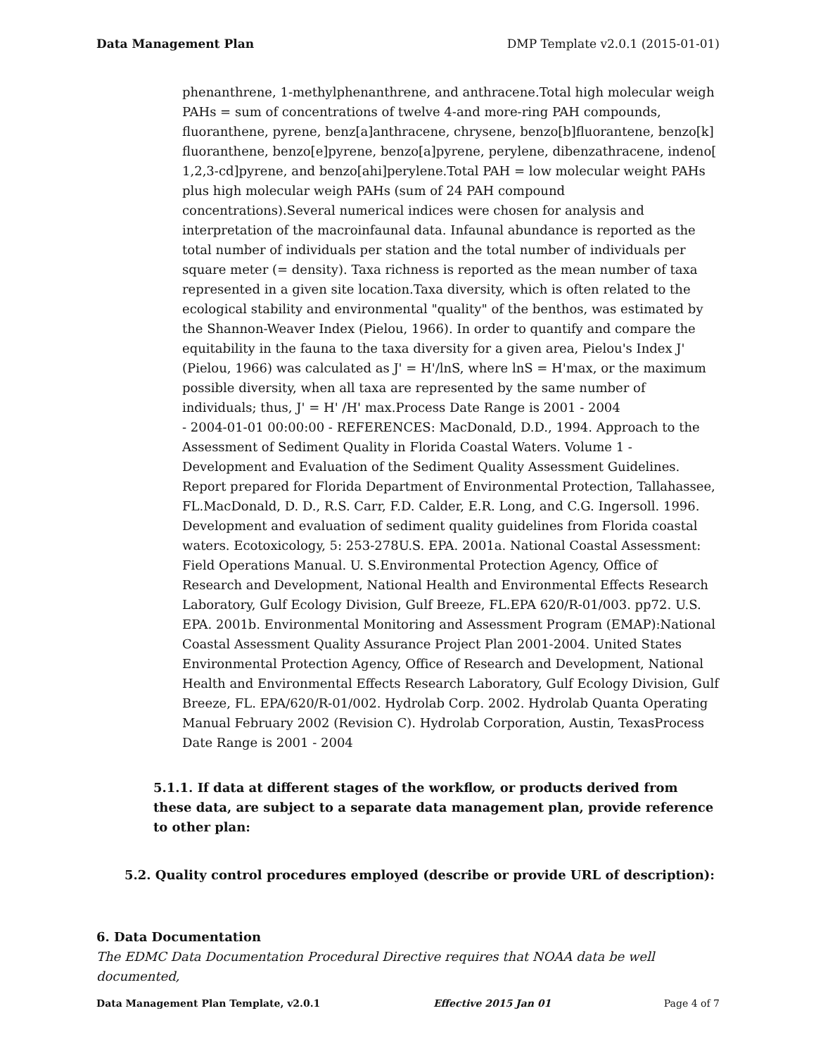Data Management Plan DMP Template v2.0.1 (2015-01-01)
phenanthrene, 1-methylphenanthrene, and anthracene.Total high molecular weigh PAHs = sum of concentrations of twelve 4-and more-ring PAH compounds, fluoranthene, pyrene, benz[a]anthracene, chrysene, benzo[b]fluorantene, benzo[k] fluoranthene, benzo[e]pyrene, benzo[a]pyrene, perylene, dibenzathracene, indeno[ 1,2,3-cd]pyrene, and benzo[ahi]perylene.Total PAH = low molecular weight PAHs plus high molecular weigh PAHs (sum of 24 PAH compound concentrations).Several numerical indices were chosen for analysis and interpretation of the macroinfaunal data. Infaunal abundance is reported as the total number of individuals per station and the total number of individuals per square meter (= density). Taxa richness is reported as the mean number of taxa represented in a given site location.Taxa diversity, which is often related to the ecological stability and environmental "quality" of the benthos, was estimated by the Shannon-Weaver Index (Pielou, 1966). In order to quantify and compare the equitability in the fauna to the taxa diversity for a given area, Pielou's Index J' (Pielou, 1966) was calculated as J' = H'/lnS, where lnS = H'max, or the maximum possible diversity, when all taxa are represented by the same number of individuals; thus, J' = H' /H' max.Process Date Range is 2001 - 2004
- 2004-01-01 00:00:00 - REFERENCES: MacDonald, D.D., 1994. Approach to the Assessment of Sediment Quality in Florida Coastal Waters. Volume 1 - Development and Evaluation of the Sediment Quality Assessment Guidelines. Report prepared for Florida Department of Environmental Protection, Tallahassee, FL.MacDonald, D. D., R.S. Carr, F.D. Calder, E.R. Long, and C.G. Ingersoll. 1996. Development and evaluation of sediment quality guidelines from Florida coastal waters. Ecotoxicology, 5: 253-278U.S. EPA. 2001a. National Coastal Assessment: Field Operations Manual. U. S.Environmental Protection Agency, Office of Research and Development, National Health and Environmental Effects Research Laboratory, Gulf Ecology Division, Gulf Breeze, FL.EPA 620/R-01/003. pp72. U.S. EPA. 2001b. Environmental Monitoring and Assessment Program (EMAP):National Coastal Assessment Quality Assurance Project Plan 2001-2004. United States Environmental Protection Agency, Office of Research and Development, National Health and Environmental Effects Research Laboratory, Gulf Ecology Division, Gulf Breeze, FL. EPA/620/R-01/002. Hydrolab Corp. 2002. Hydrolab Quanta Operating Manual February 2002 (Revision C). Hydrolab Corporation, Austin, TexasProcess Date Range is 2001 - 2004
5.1.1. If data at different stages of the workflow, or products derived from these data, are subject to a separate data management plan, provide reference to other plan:
5.2. Quality control procedures employed (describe or provide URL of description):
6. Data Documentation
The EDMC Data Documentation Procedural Directive requires that NOAA data be well documented,
Data Management Plan Template, v2.0.1 Effective 2015 Jan 01 Page 4 of 7